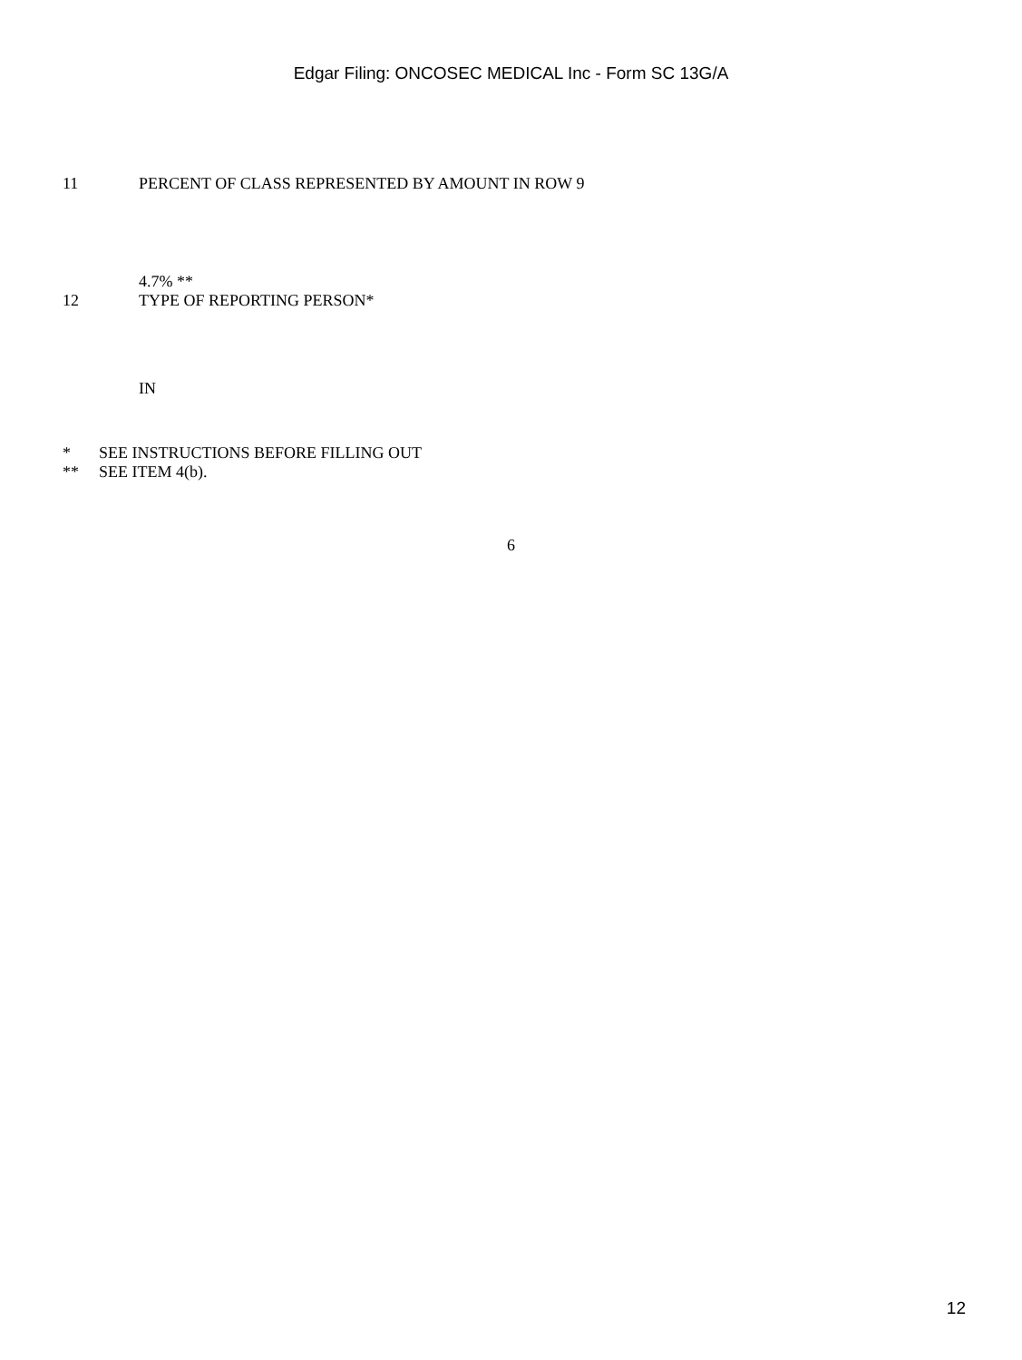Edgar Filing: ONCOSEC MEDICAL Inc - Form SC 13G/A
11 PERCENT OF CLASS REPRESENTED BY AMOUNT IN ROW 9
4.7% **
12 TYPE OF REPORTING PERSON*
IN
* SEE INSTRUCTIONS BEFORE FILLING OUT
** SEE ITEM 4(b).
6
12